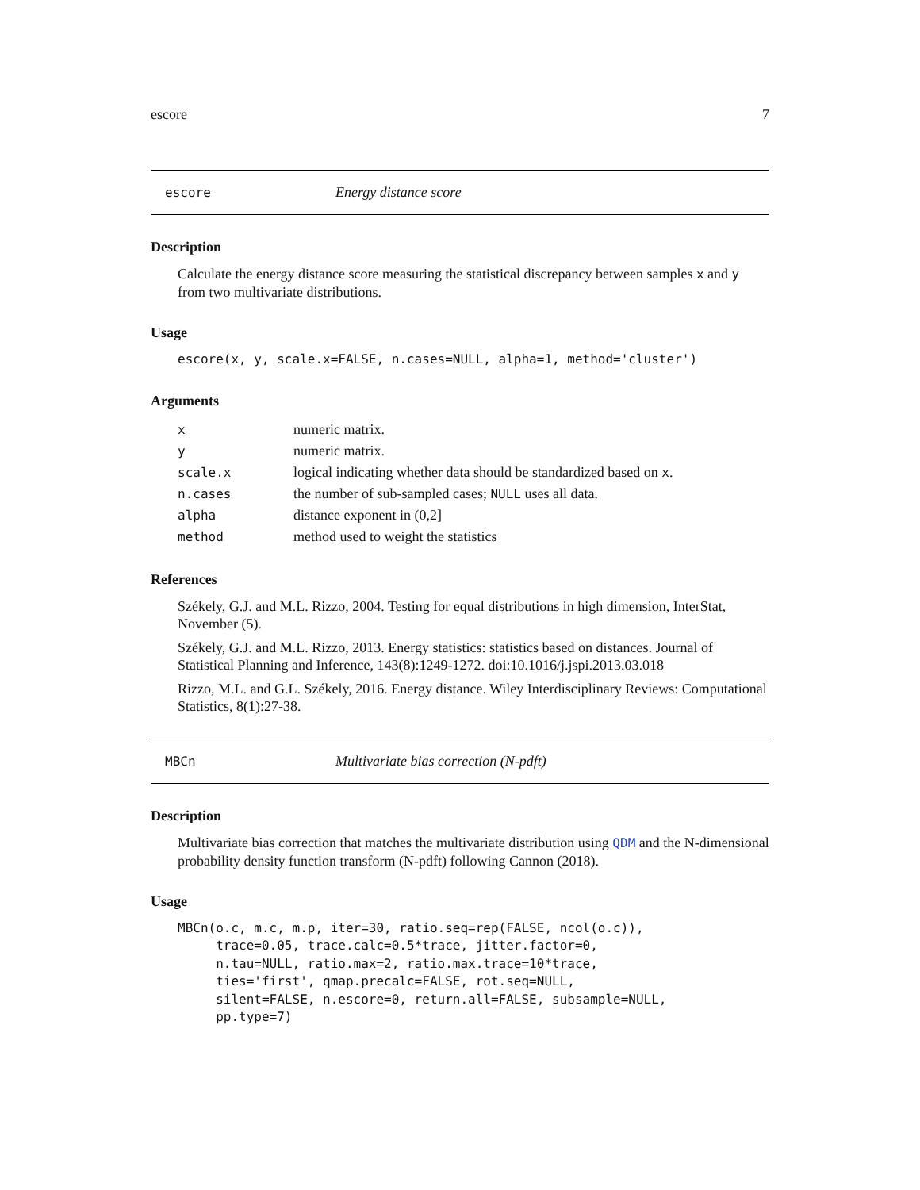escore 7
escore Energy distance score
Description
Calculate the energy distance score measuring the statistical discrepancy between samples x and y from two multivariate distributions.
Usage
escore(x, y, scale.x=FALSE, n.cases=NULL, alpha=1, method='cluster')
Arguments
| x | numeric matrix. |
| y | numeric matrix. |
| scale.x | logical indicating whether data should be standardized based on x . |
| n.cases | the number of sub-sampled cases; NULL uses all data. |
| alpha | distance exponent in (0,2] |
| method | method used to weight the statistics |
References
Székely, G.J. and M.L. Rizzo, 2004. Testing for equal distributions in high dimension, InterStat, November (5).
Székely, G.J. and M.L. Rizzo, 2013. Energy statistics: statistics based on distances. Journal of Statistical Planning and Inference, 143(8):1249-1272. doi:10.1016/j.jspi.2013.03.018
Rizzo, M.L. and G.L. Székely, 2016. Energy distance. Wiley Interdisciplinary Reviews: Computational Statistics, 8(1):27-38.
MBCn Multivariate bias correction (N-pdft)
Description
Multivariate bias correction that matches the multivariate distribution using QDM and the N-dimensional probability density function transform (N-pdft) following Cannon (2018).
Usage
MBCn(o.c, m.c, m.p, iter=30, ratio.seq=rep(FALSE, ncol(o.c)),
     trace=0.05, trace.calc=0.5*trace, jitter.factor=0,
     n.tau=NULL, ratio.max=2, ratio.max.trace=10*trace,
     ties='first', qmap.precalc=FALSE, rot.seq=NULL,
     silent=FALSE, n.escore=0, return.all=FALSE, subsample=NULL,
     pp.type=7)